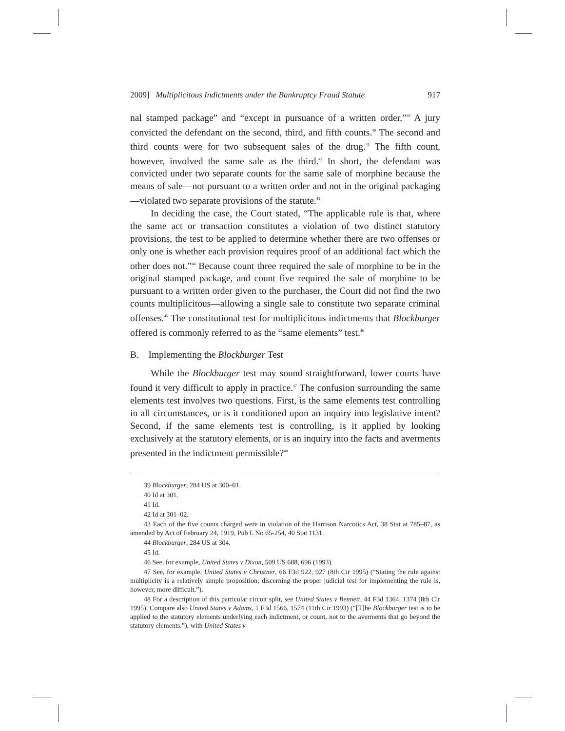2009] Multiplicitous Indictments under the Bankruptcy Fraud Statute 917
nal stamped package” and “except in pursuance of a written order.”<sup>39</sup> A jury convicted the defendant on the second, third, and fifth counts.<sup>40</sup> The second and third counts were for two subsequent sales of the drug.<sup>41</sup> The fifth count, however, involved the same sale as the third.<sup>42</sup> In short, the defendant was convicted under two separate counts for the same sale of morphine because the means of sale—not pursuant to a written order and not in the original packaging—violated two separate provisions of the statute.<sup>43</sup>
In deciding the case, the Court stated, “The applicable rule is that, where the same act or transaction constitutes a violation of two distinct statutory provisions, the test to be applied to determine whether there are two offenses or only one is whether each provision requires proof of an additional fact which the other does not.”<sup>44</sup> Because count three required the sale of morphine to be in the original stamped package, and count five required the sale of morphine to be pursuant to a written order given to the purchaser, the Court did not find the two counts multiplicitous—allowing a single sale to constitute two separate criminal offenses.<sup>45</sup> The constitutional test for multiplicitous indictments that Blockburger offered is commonly referred to as the “same elements” test.<sup>46</sup>
B. Implementing the Blockburger Test
While the Blockburger test may sound straightforward, lower courts have found it very difficult to apply in practice.<sup>47</sup> The confusion surrounding the same elements test involves two questions. First, is the same elements test controlling in all circumstances, or is it conditioned upon an inquiry into legislative intent? Second, if the same elements test is controlling, is it applied by looking exclusively at the statutory elements, or is an inquiry into the facts and averments presented in the indictment permissible?<sup>48</sup>
39 Blockburger, 284 US at 300–01.
40 Id at 301.
41 Id.
42 Id at 301–02.
43 Each of the five counts charged were in violation of the Harrison Narcotics Act, 38 Stat at 785–87, as amended by Act of February 24, 1919, Pub L No 65-254, 40 Stat 1131.
44 Blockburger, 284 US at 304.
45 Id.
46 See, for example, United States v Dixon, 509 US 688, 696 (1993).
47 See, for example, United States v Christner, 66 F3d 922, 927 (8th Cir 1995) (“Stating the rule against multiplicity is a relatively simple proposition; discerning the proper judicial test for implementing the rule is, however, more difficult.”).
48 For a description of this particular circuit split, see United States v Bennett, 44 F3d 1364, 1374 (8th Cir 1995). Compare also United States v Adams, 1 F3d 1566, 1574 (11th Cir 1993) (“[T]he Blockburger test is to be applied to the statutory elements underlying each indictment, or count, not to the averments that go beyond the statutory elements.”), with United States v